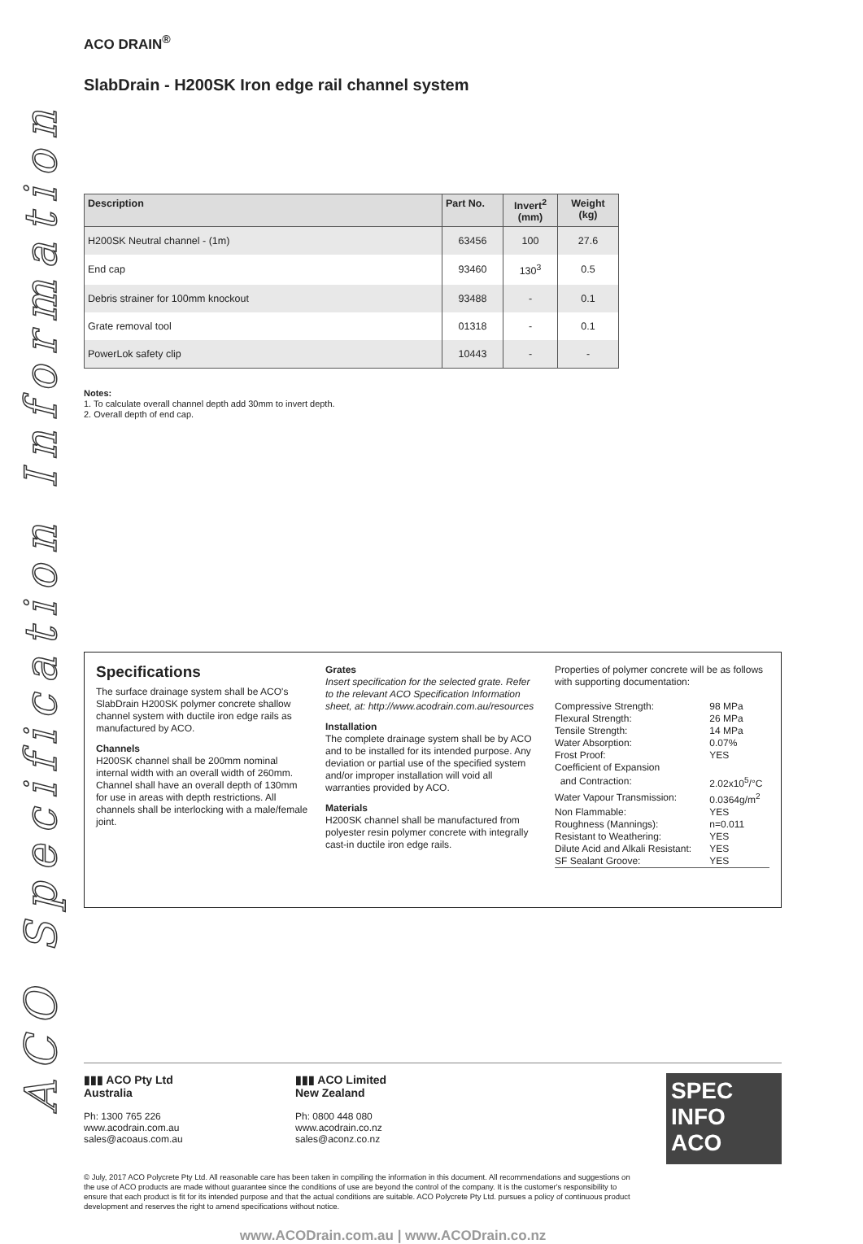ACO Specification Information
ACO DRAIN<sup>®</sup>
SlabDrain - H200SK Iron edge rail channel system
| Description | Part No. | Invert<sup>2</sup> (mm) | Weight (kg) |
| --- | --- | --- | --- |
| H200SK Neutral channel - (1m) | 63456 | 100 | 27.6 |
| End cap | 93460 | 130<sup>3</sup> | 0.5 |
| Debris strainer for 100mm knockout | 93488 | - | 0.1 |
| Grate removal tool | 01318 | - | 0.1 |
| PowerLok safety clip | 10443 | - | - |
Notes:
1. To calculate overall channel depth add 30mm to invert depth.
2. Overall depth of end cap.
Specifications
The surface drainage system shall be ACO's SlabDrain H200SK polymer concrete shallow channel system with ductile iron edge rails as manufactured by ACO.
Channels
H200SK channel shall be 200mm nominal internal width with an overall width of 260mm. Channel shall have an overall depth of 130mm for use in areas with depth restrictions. All channels shall be interlocking with a male/female joint.
Grates
Insert specification for the selected grate. Refer to the relevant ACO Specification Information sheet, at: http://www.acodrain.com.au/resources
Installation
The complete drainage system shall be by ACO and to be installed for its intended purpose. Any deviation or partial use of the specified system and/or improper installation will void all warranties provided by ACO.
Materials
H200SK channel shall be manufactured from polyester resin polymer concrete with integrally cast-in ductile iron edge rails.
Properties of polymer concrete will be as follows with supporting documentation:
| Compressive Strength: | 98 MPa |
| Flexural Strength: | 26 MPa |
| Tensile Strength: | 14 MPa |
| Water Absorption: | 0.07% |
| Frost Proof: | YES |
| Coefficient of Expansion | |
| and Contraction: | 2.02x10<sup>5</sup>/°C |
| Water Vapour Transmission: | 0.0364g/m<sup>2</sup> |
| Non Flammable: | YES |
| Roughness (Mannings): | n=0.011 |
| Resistant to Weathering: | YES |
| Dilute Acid and Alkali Resistant: | YES |
| SF Sealant Groove: | YES |
▮▮▮ ACO Pty Ltd
Australia
Ph: 1300 765 226
www.acodrain.com.au
sales@acoaus.com.au
▮▮▮ ACO Limited
New Zealand
Ph: 0800 448 080
www.acodrain.co.nz
sales@aconz.co.nz
SPEC INFO
ACO
© July, 2017 ACO Polycrete Pty Ltd. All reasonable care has been taken in compiling the information in this document. All recommendations and suggestions on the use of ACO products are made without guarantee since the conditions of use are beyond the control of the company. It is the customer's responsibility to ensure that each product is fit for its intended purpose and that the actual conditions are suitable. ACO Polycrete Pty Ltd. pursues a policy of continuous product development and reserves the right to amend specifications without notice.
www.ACODrain.com.au | www.ACODrain.co.nz